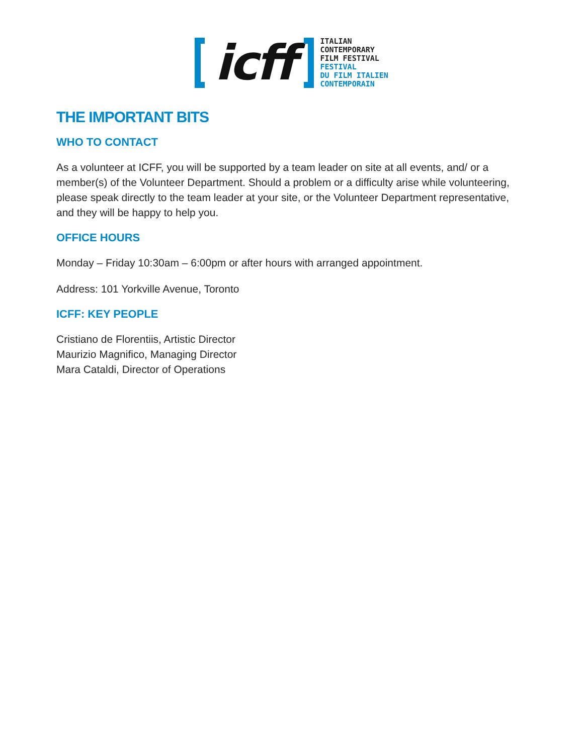icff
ITALIAN
CONTEMPORARY
FILM FESTIVAL
FESTIVAL
DU FILM ITALIEN
CONTEMPORAIN
THE IMPORTANT BITS
WHO TO CONTACT
As a volunteer at ICFF, you will be supported by a team leader on site at all events, and/ or a member(s) of the Volunteer Department. Should a problem or a difficulty arise while volunteering, please speak directly to the team leader at your site, or the Volunteer Department representative, and they will be happy to help you.
OFFICE HOURS
Monday – Friday 10:30am – 6:00pm or after hours with arranged appointment.
Address: 101 Yorkville Avenue, Toronto
ICFF: KEY PEOPLE
Cristiano de Florentiis, Artistic Director
Maurizio Magnifico, Managing Director
Mara Cataldi, Director of Operations